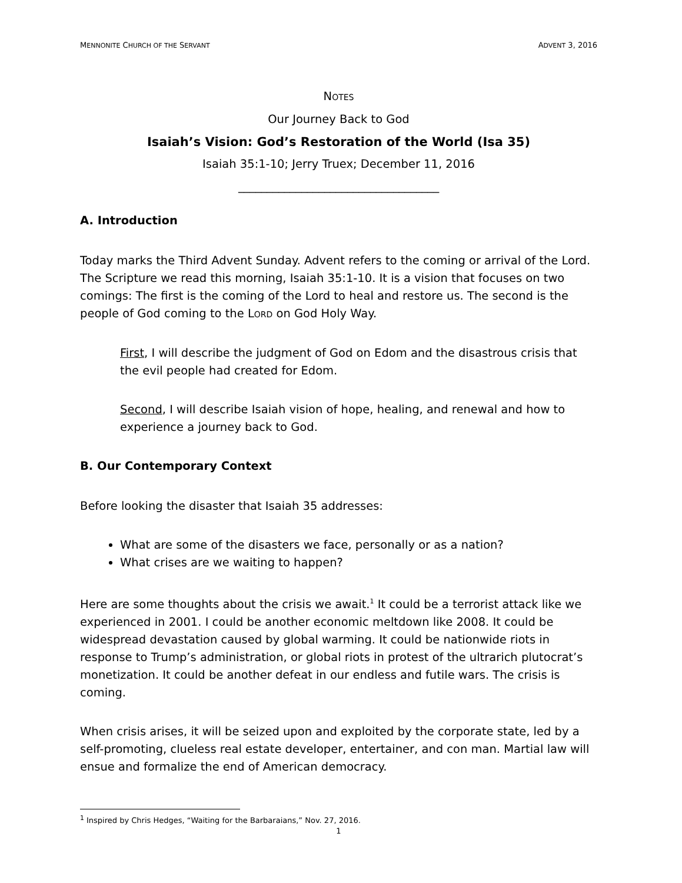MENNONITE CHURCH OF THE SERVANT ADVENT 3, 2016
NOTES
Our Journey Back to God
Isaiah’s Vision: God’s Restoration of the World (Isa 35)
Isaiah 35:1-10; Jerry Truex; December 11, 2016
___________________________________
A. Introduction
Today marks the Third Advent Sunday. Advent refers to the coming or arrival of the Lord. The Scripture we read this morning, Isaiah 35:1-10. It is a vision that focuses on two comings: The first is the coming of the Lord to heal and restore us. The second is the people of God coming to the LORD on God Holy Way.
First, I will describe the judgment of God on Edom and the disastrous crisis that the evil people had created for Edom.
Second, I will describe Isaiah vision of hope, healing, and renewal and how to experience a journey back to God.
B. Our Contemporary Context
Before looking the disaster that Isaiah 35 addresses:
What are some of the disasters we face, personally or as a nation?
What crises are we waiting to happen?
Here are some thoughts about the crisis we await.<sup>1</sup> It could be a terrorist attack like we experienced in 2001. I could be another economic meltdown like 2008. It could be widespread devastation caused by global warming. It could be nationwide riots in response to Trump’s administration, or global riots in protest of the ultrarich plutocrat’s monetization. It could be another defeat in our endless and futile wars. The crisis is coming.
When crisis arises, it will be seized upon and exploited by the corporate state, led by a self-promoting, clueless real estate developer, entertainer, and con man. Martial law will ensue and formalize the end of American democracy.
<sup>1</sup> Inspired by Chris Hedges, “Waiting for the Barbaraians,” Nov. 27, 2016.
1